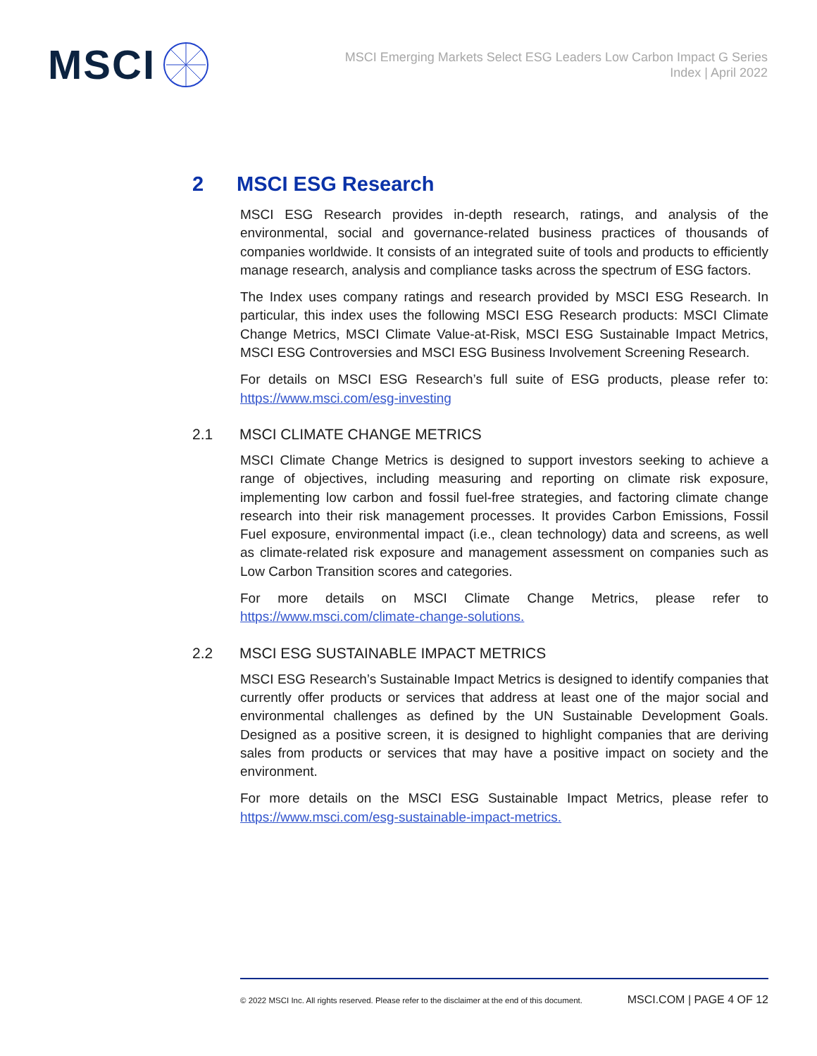MSCI
MSCI Emerging Markets Select ESG Leaders Low Carbon Impact G Series
Index | April 2022
2 MSCI ESG Research
MSCI ESG Research provides in-depth research, ratings, and analysis of the environmental, social and governance-related business practices of thousands of companies worldwide. It consists of an integrated suite of tools and products to efficiently manage research, analysis and compliance tasks across the spectrum of ESG factors.
The Index uses company ratings and research provided by MSCI ESG Research. In particular, this index uses the following MSCI ESG Research products: MSCI Climate Change Metrics, MSCI Climate Value-at-Risk, MSCI ESG Sustainable Impact Metrics, MSCI ESG Controversies and MSCI ESG Business Involvement Screening Research.
For details on MSCI ESG Research’s full suite of ESG products, please refer to: https://www.msci.com/esg-investing
2.1 MSCI CLIMATE CHANGE METRICS
MSCI Climate Change Metrics is designed to support investors seeking to achieve a range of objectives, including measuring and reporting on climate risk exposure, implementing low carbon and fossil fuel-free strategies, and factoring climate change research into their risk management processes. It provides Carbon Emissions, Fossil Fuel exposure, environmental impact (i.e., clean technology) data and screens, as well as climate-related risk exposure and management assessment on companies such as Low Carbon Transition scores and categories.
For more details on MSCI Climate Change Metrics, please refer to https://www.msci.com/climate-change-solutions.
2.2 MSCI ESG SUSTAINABLE IMPACT METRICS
MSCI ESG Research’s Sustainable Impact Metrics is designed to identify companies that currently offer products or services that address at least one of the major social and environmental challenges as defined by the UN Sustainable Development Goals. Designed as a positive screen, it is designed to highlight companies that are deriving sales from products or services that may have a positive impact on society and the environment.
For more details on the MSCI ESG Sustainable Impact Metrics, please refer to https://www.msci.com/esg-sustainable-impact-metrics.
© 2022 MSCI Inc. All rights reserved. Please refer to the disclaimer at the end of this document. MSCI.COM | PAGE 4 OF 12